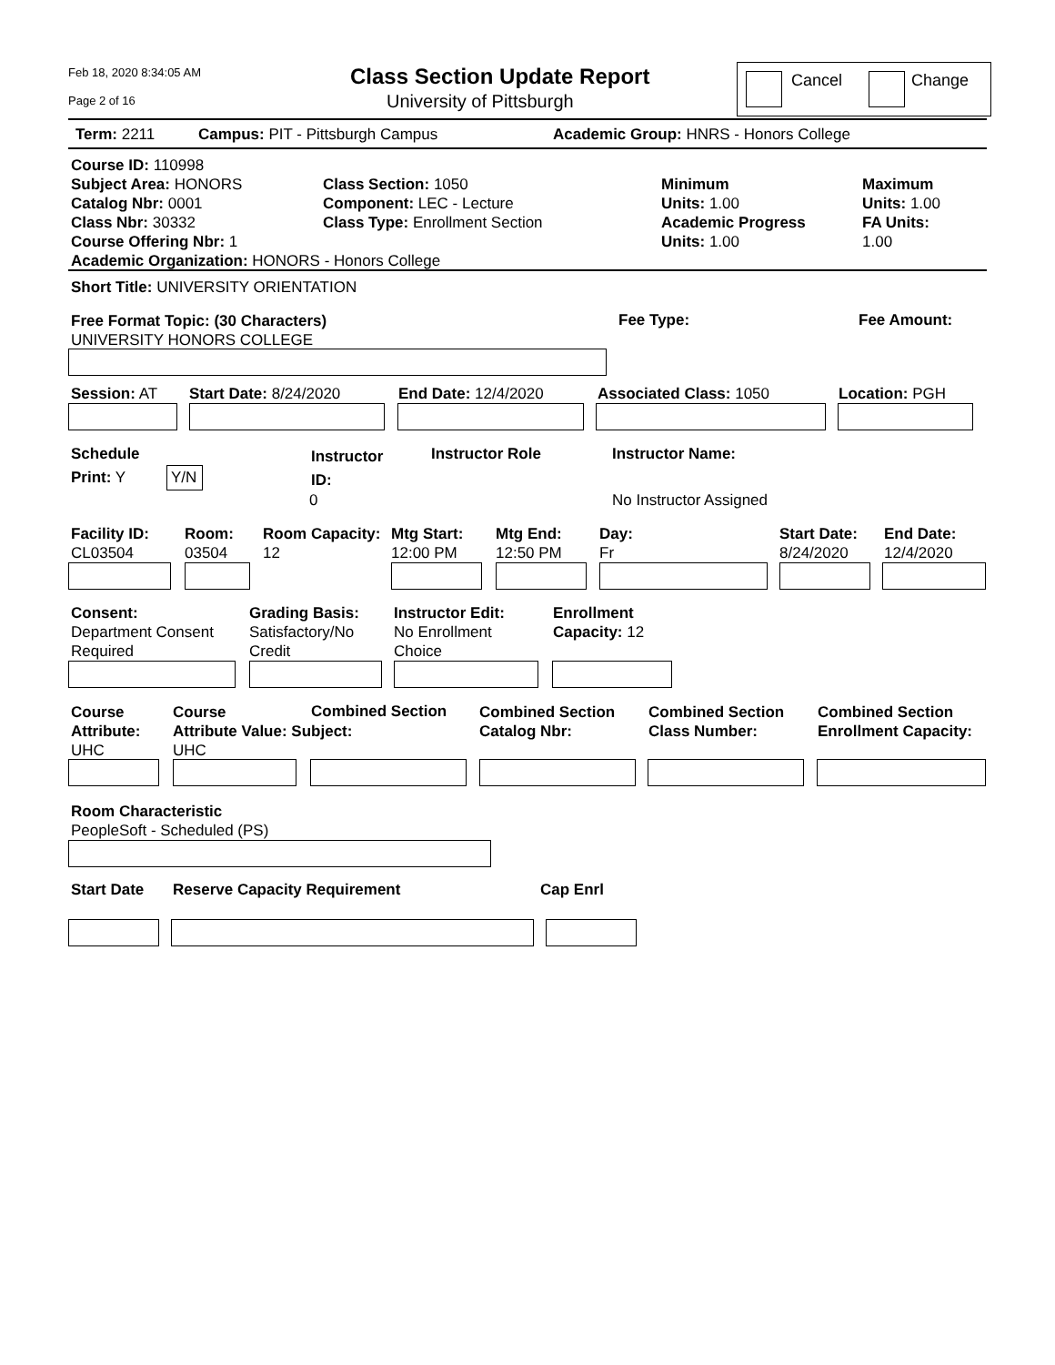Feb 18, 2020 8:34:05 AM
Page 2 of 16
Class Section Update Report
University of Pittsburgh
Cancel Change
Term: 2211 Campus: PIT - Pittsburgh Campus Academic Group: HNRS - Honors College
Course ID: 110998
Subject Area: HONORS
Catalog Nbr: 0001
Class Nbr: 30332
Course Offering Nbr: 1
Academic Organization: HONORS - Honors College
Class Section: 1050
Component: LEC - Lecture
Class Type: Enrollment Section
Minimum
Units: 1.00
Academic Progress
Units: 1.00
Maximum
Units: 1.00
FA Units:
1.00
Short Title: UNIVERSITY ORIENTATION
Free Format Topic: (30 Characters)
UNIVERSITY HONORS COLLEGE
Fee Type: Fee Amount:
Session: AT Start Date: 8/24/2020 End Date: 12/4/2020 Associated Class: 1050 Location: PGH
Schedule
Print: Y Y/N
Instructor
ID:
Instructor Role Instructor Name:
0 No Instructor Assigned
Facility ID:
CL03504
Room:
03504
Room Capacity:
12
Mtg Start:
12:00 PM
Mtg End:
12:50 PM
Day:
Fr
Start Date:
8/24/2020
End Date:
12/4/2020
Consent:
Department Consent
Required
Grading Basis:
Satisfactory/No
Credit
Instructor Edit:
No Enrollment
Choice
Enrollment
Capacity: 12
Course
Attribute:
UHC
Course
Attribute Value: Subject:
UHC
Combined Section
Combined Section
Catalog Nbr:
Combined Section
Class Number:
Combined Section
Enrollment Capacity:
Room Characteristic
PeopleSoft - Scheduled (PS)
Start Date Reserve Capacity Requirement Cap Enrl